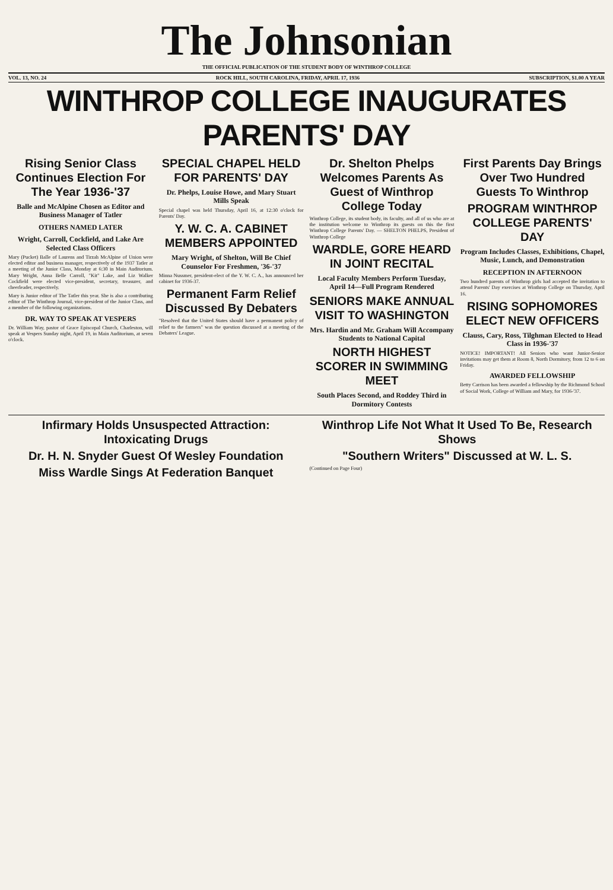The Johnsonian
THE OFFICIAL PUBLICATION OF THE STUDENT BODY OF WINTHROP COLLEGE
VOL. 13, NO. 24 ROCK HILL, SOUTH CAROLINA, FRIDAY, APRIL 17, 1936 SUBSCRIPTION, $1.00 A YEAR
WINTHROP COLLEGE INAUGURATES PARENTS' DAY
Rising Senior Class Continues Election For The Year 1936-'37
Balle and McAlpine Chosen as Editor and Business Manager of Tatler
OTHERS NAMED LATER
Wright, Carroll, Cockfield, and Lake Are Selected Class Officers
Mary (Pucket) Balle of Laurens and Tirzah McAlpine of Union were elected editor and business manager, respectively of the 1937 Tatler at a meeting of the Junior Class, Monday at 6:30 in Main Auditorium. Mary Wright, Anna Belle Carroll, "Kit" Lake, and Liz Walker Cockfield were elected vice-president, secretary, treasurer, and cheerleader, respectively.
Mary is Junior editor of The Tatler this year. She is also a contributing editor of The Winthrop Journal, vice-president of the Junior Class, and a member of the following organizations.
DR. WAY TO SPEAK AT VESPERS
Dr. William Way, pastor of Grace Episcopal Church, Charleston, will speak at Vespers Sunday night, April 19, in Main Auditorium, at seven o'clock.
SPECIAL CHAPEL HELD FOR PARENTS' DAY
Dr. Phelps, Louise Howe, and Mary Stuart Mills Speak
Special chapel was held Thursday, April 16, at 12:30 o'clock for Parents' Day.
Y. W. C. A. CABINET MEMBERS APPOINTED
Mary Wright, of Shelton, Will Be Chief Counselor For Freshmen, '36-'37
Minna Nussmer, president-elect of the Y. W. C. A., has announced her cabinet for 1936-37.
Permanent Farm Relief Discussed By Debaters
"Resolved that the United States should have a permanent policy of relief to the farmers" was the question discussed at a meeting of the Debaters' League.
Dr. Shelton Phelps Welcomes Parents As Guest of Winthrop College Today
Winthrop College, its student body, its faculty, and all of us who are at the institution welcome to Winthrop its guests on this the first Winthrop College Parents' Day. — SHELTON PHELPS, President of Winthrop College
WARDLE, GORE HEARD IN JOINT RECITAL
Local Faculty Members Perform Tuesday, April 14—Full Program Rendered
SENIORS MAKE ANNUAL VISIT TO WASHINGTON
Mrs. Hardin and Mr. Graham Will Accompany Students to National Capital
NORTH HIGHEST SCORER IN SWIMMING MEET
South Places Second, and Roddey Third in Dormitory Contests
First Parents Day Brings Over Two Hundred Guests To Winthrop
PROGRAM WINTHROP COLLEGE PARENTS' DAY
Program Includes Classes, Exhibitions, Chapel, Music, Lunch, and Demonstration
RECEPTION IN AFTERNOON
Two hundred parents of Winthrop girls had accepted the invitation to attend Parents' Day exercises at Winthrop College on Thursday, April 16.
RISING SOPHOMORES ELECT NEW OFFICERS
Clauss, Cary, Ross, Tilghman Elected to Head Class in 1936-'37
NOTICE! IMPORTANT! All Seniors who want Junior-Senior invitations may get them at Room 8, North Dormitory, from 12 to 6 on Friday.
AWARDED FELLOWSHIP
Betty Carrison has been awarded a fellowship by the Richmond School of Social Work, College of William and Mary, for 1936-'37.
Infirmary Holds Unsuspected Attraction: Intoxicating Drugs
Dr. H. N. Snyder Guest Of Wesley Foundation
Miss Wardle Sings At Federation Banquet
Winthrop Life Not What It Used To Be, Research Shows
"Southern Writers" Discussed at W. L. S.
(Continued on Page Four)